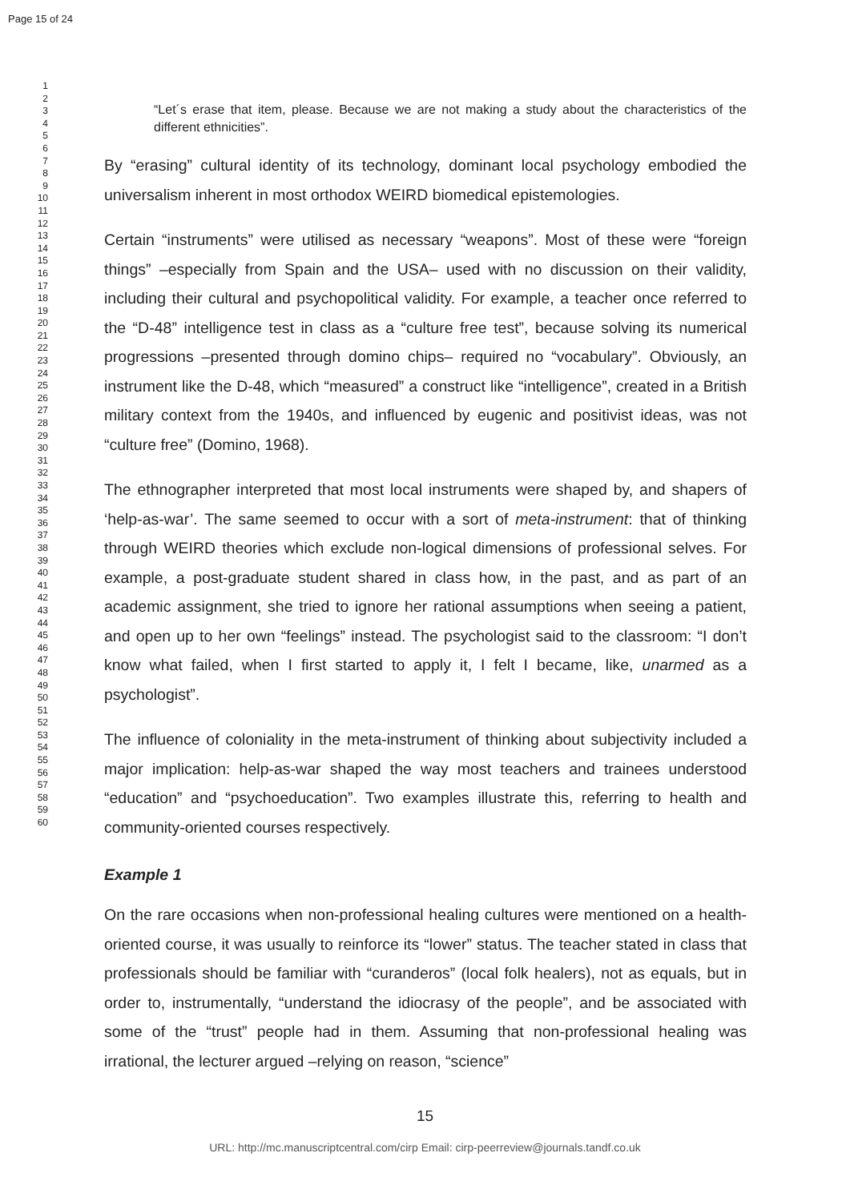Page 15 of 24
1
2
3
4
5
6
7
8
9
10
11
12
13
14
15
16
17
18
19
20
21
22
23
24
25
26
27
28
29
30
31
32
33
34
35
36
37
38
39
40
41
42
43
44
45
46
47
48
49
50
51
52
53
54
55
56
57
58
59
60
“Let´s erase that item, please. Because we are not making a study about the characteristics of the different ethnicities”.
By “erasing” cultural identity of its technology, dominant local psychology embodied the universalism inherent in most orthodox WEIRD biomedical epistemologies.
Certain “instruments” were utilised as necessary “weapons”. Most of these were “foreign things” –especially from Spain and the USA– used with no discussion on their validity, including their cultural and psychopolitical validity. For example, a teacher once referred to the “D-48” intelligence test in class as a “culture free test”, because solving its numerical progressions –presented through domino chips– required no “vocabulary”. Obviously, an instrument like the D-48, which “measured” a construct like “intelligence”, created in a British military context from the 1940s, and influenced by eugenic and positivist ideas, was not “culture free” (Domino, 1968).
The ethnographer interpreted that most local instruments were shaped by, and shapers of ‘help-as-war’. The same seemed to occur with a sort of meta-instrument: that of thinking through WEIRD theories which exclude non-logical dimensions of professional selves. For example, a post-graduate student shared in class how, in the past, and as part of an academic assignment, she tried to ignore her rational assumptions when seeing a patient, and open up to her own “feelings” instead. The psychologist said to the classroom: “I don’t know what failed, when I first started to apply it, I felt I became, like, unarmed as a psychologist”.
The influence of coloniality in the meta-instrument of thinking about subjectivity included a major implication: help-as-war shaped the way most teachers and trainees understood “education” and “psychoeducation”. Two examples illustrate this, referring to health and community-oriented courses respectively.
Example 1
On the rare occasions when non-professional healing cultures were mentioned on a health-oriented course, it was usually to reinforce its “lower” status. The teacher stated in class that professionals should be familiar with “curanderos” (local folk healers), not as equals, but in order to, instrumentally, “understand the idiocrasy of the people”, and be associated with some of the “trust” people had in them. Assuming that non-professional healing was irrational, the lecturer argued –relying on reason, “science”
15
URL: http://mc.manuscriptcentral.com/cirp Email: cirp-peerreview@journals.tandf.co.uk